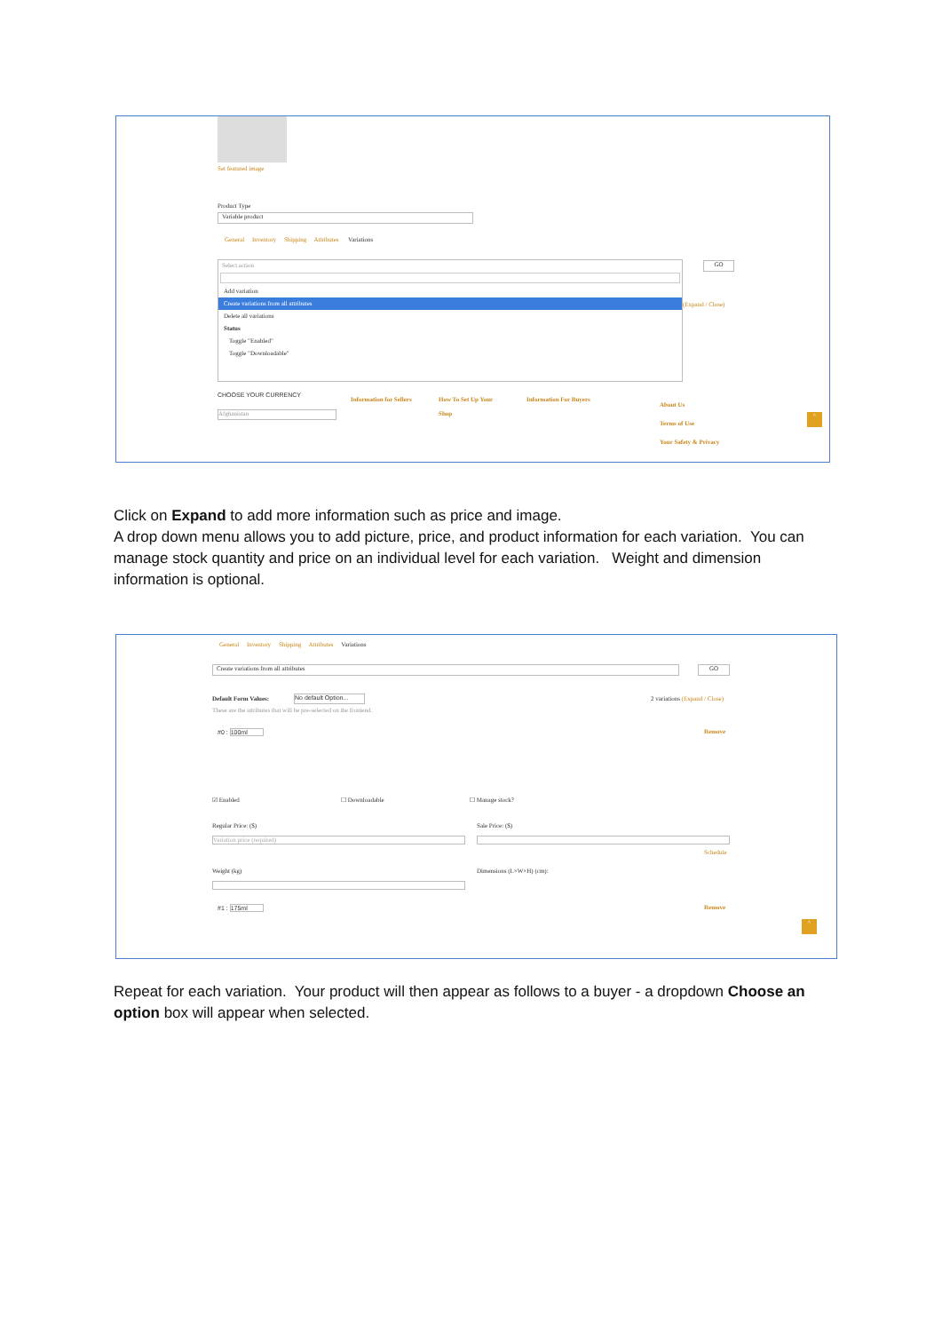Set featured image
Product Type
Variable product
General Inventory Shipping Attributes Variations
Select action
Add variation
Create variations from all attributes
Delete all variations
Status
Toggle "Enabled"
Toggle "Downloadable"
GO
(Expand / Close)
CHOOSE YOUR CURRENCY
Afghanistan
Information for Sellers
How To Set Up Your
Shop
Information For Buyers
About Us
Terms of Use
Your Safety & Privacy
^
Click on Expand to add more information such as price and image.
A drop down menu allows you to add picture, price, and product information for each variation. You can manage stock quantity and price on an individual level for each variation. Weight and dimension information is optional.
General Inventory Shipping Attributes Variations
Create variations from all attributes GO
Default Form Values:
No default Option...
2 variations (Expand / Close)
These are the attributes that will be pre-selected on the frontend.
#0 : 100ml Remove
☑ Enabled ☐ Downloadable ☐ Manage stock?
Regular Price: ($) Sale Price: ($)
Variation price (required)
Schedule
Weight (kg) Dimensions (L×W×H) (cm):
#1 : 175ml Remove
^
Repeat for each variation. Your product will then appear as follows to a buyer - a dropdown Choose an option box will appear when selected.